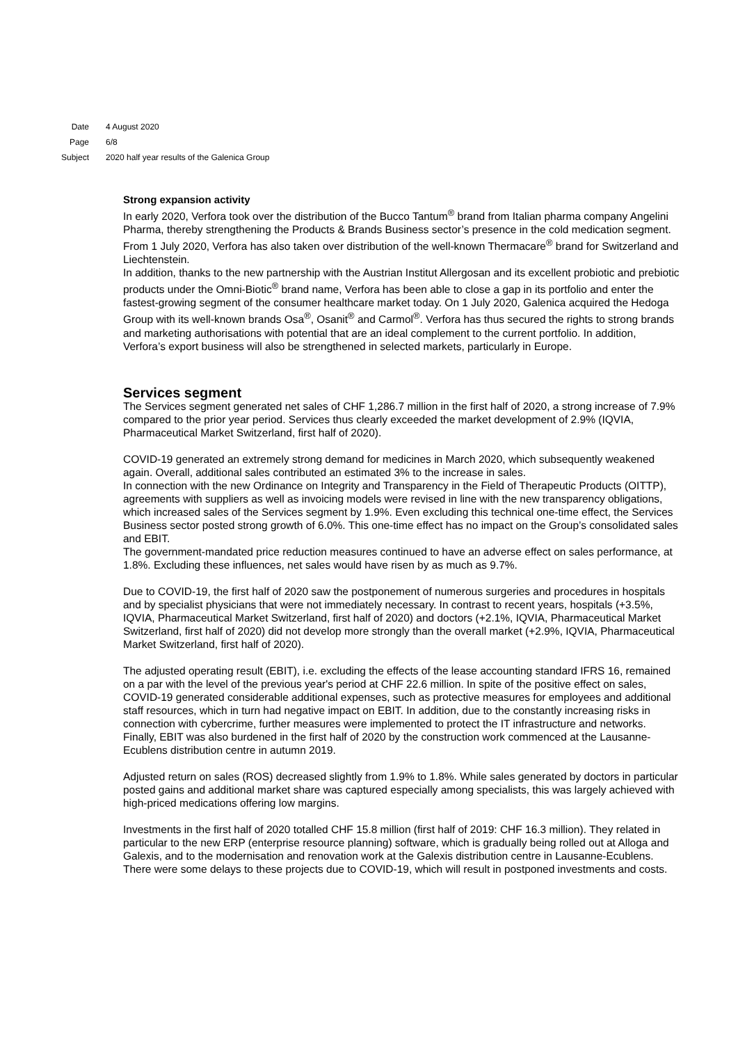Date 4 August 2020
Page 6/8
Subject 2020 half year results of the Galenica Group
Strong expansion activity
In early 2020, Verfora took over the distribution of the Bucco Tantum<sup>®</sup> brand from Italian pharma company Angelini Pharma, thereby strengthening the Products & Brands Business sector’s presence in the cold medication segment. From 1 July 2020, Verfora has also taken over distribution of the well-known Thermacare<sup>®</sup> brand for Switzerland and Liechtenstein.
In addition, thanks to the new partnership with the Austrian Institut Allergosan and its excellent probiotic and prebiotic products under the Omni-Biotic<sup>®</sup> brand name, Verfora has been able to close a gap in its portfolio and enter the fastest-growing segment of the consumer healthcare market today. On 1 July 2020, Galenica acquired the Hedoga Group with its well-known brands Osa<sup>®</sup>, Osanit<sup>®</sup> and Carmol<sup>®</sup>. Verfora has thus secured the rights to strong brands and marketing authorisations with potential that are an ideal complement to the current portfolio. In addition, Verfora’s export business will also be strengthened in selected markets, particularly in Europe.
Services segment
The Services segment generated net sales of CHF 1,286.7 million in the first half of 2020, a strong increase of 7.9% compared to the prior year period. Services thus clearly exceeded the market development of 2.9% (IQVIA, Pharmaceutical Market Switzerland, first half of 2020).
COVID-19 generated an extremely strong demand for medicines in March 2020, which subsequently weakened again. Overall, additional sales contributed an estimated 3% to the increase in sales.
In connection with the new Ordinance on Integrity and Transparency in the Field of Therapeutic Products (OITTP), agreements with suppliers as well as invoicing models were revised in line with the new transparency obligations, which increased sales of the Services segment by 1.9%. Even excluding this technical one-time effect, the Services Business sector posted strong growth of 6.0%. This one-time effect has no impact on the Group’s consolidated sales and EBIT.
The government-mandated price reduction measures continued to have an adverse effect on sales performance, at 1.8%. Excluding these influences, net sales would have risen by as much as 9.7%.
Due to COVID-19, the first half of 2020 saw the postponement of numerous surgeries and procedures in hospitals and by specialist physicians that were not immediately necessary. In contrast to recent years, hospitals (+3.5%, IQVIA, Pharmaceutical Market Switzerland, first half of 2020) and doctors (+2.1%, IQVIA, Pharmaceutical Market Switzerland, first half of 2020) did not develop more strongly than the overall market (+2.9%, IQVIA, Pharmaceutical Market Switzerland, first half of 2020).
The adjusted operating result (EBIT), i.e. excluding the effects of the lease accounting standard IFRS 16, remained on a par with the level of the previous year's period at CHF 22.6 million. In spite of the positive effect on sales, COVID-19 generated considerable additional expenses, such as protective measures for employees and additional staff resources, which in turn had negative impact on EBIT. In addition, due to the constantly increasing risks in connection with cybercrime, further measures were implemented to protect the IT infrastructure and networks. Finally, EBIT was also burdened in the first half of 2020 by the construction work commenced at the Lausanne-Ecublens distribution centre in autumn 2019.
Adjusted return on sales (ROS) decreased slightly from 1.9% to 1.8%. While sales generated by doctors in particular posted gains and additional market share was captured especially among specialists, this was largely achieved with high-priced medications offering low margins.
Investments in the first half of 2020 totalled CHF 15.8 million (first half of 2019: CHF 16.3 million). They related in particular to the new ERP (enterprise resource planning) software, which is gradually being rolled out at Alloga and Galexis, and to the modernisation and renovation work at the Galexis distribution centre in Lausanne-Ecublens. There were some delays to these projects due to COVID-19, which will result in postponed investments and costs.